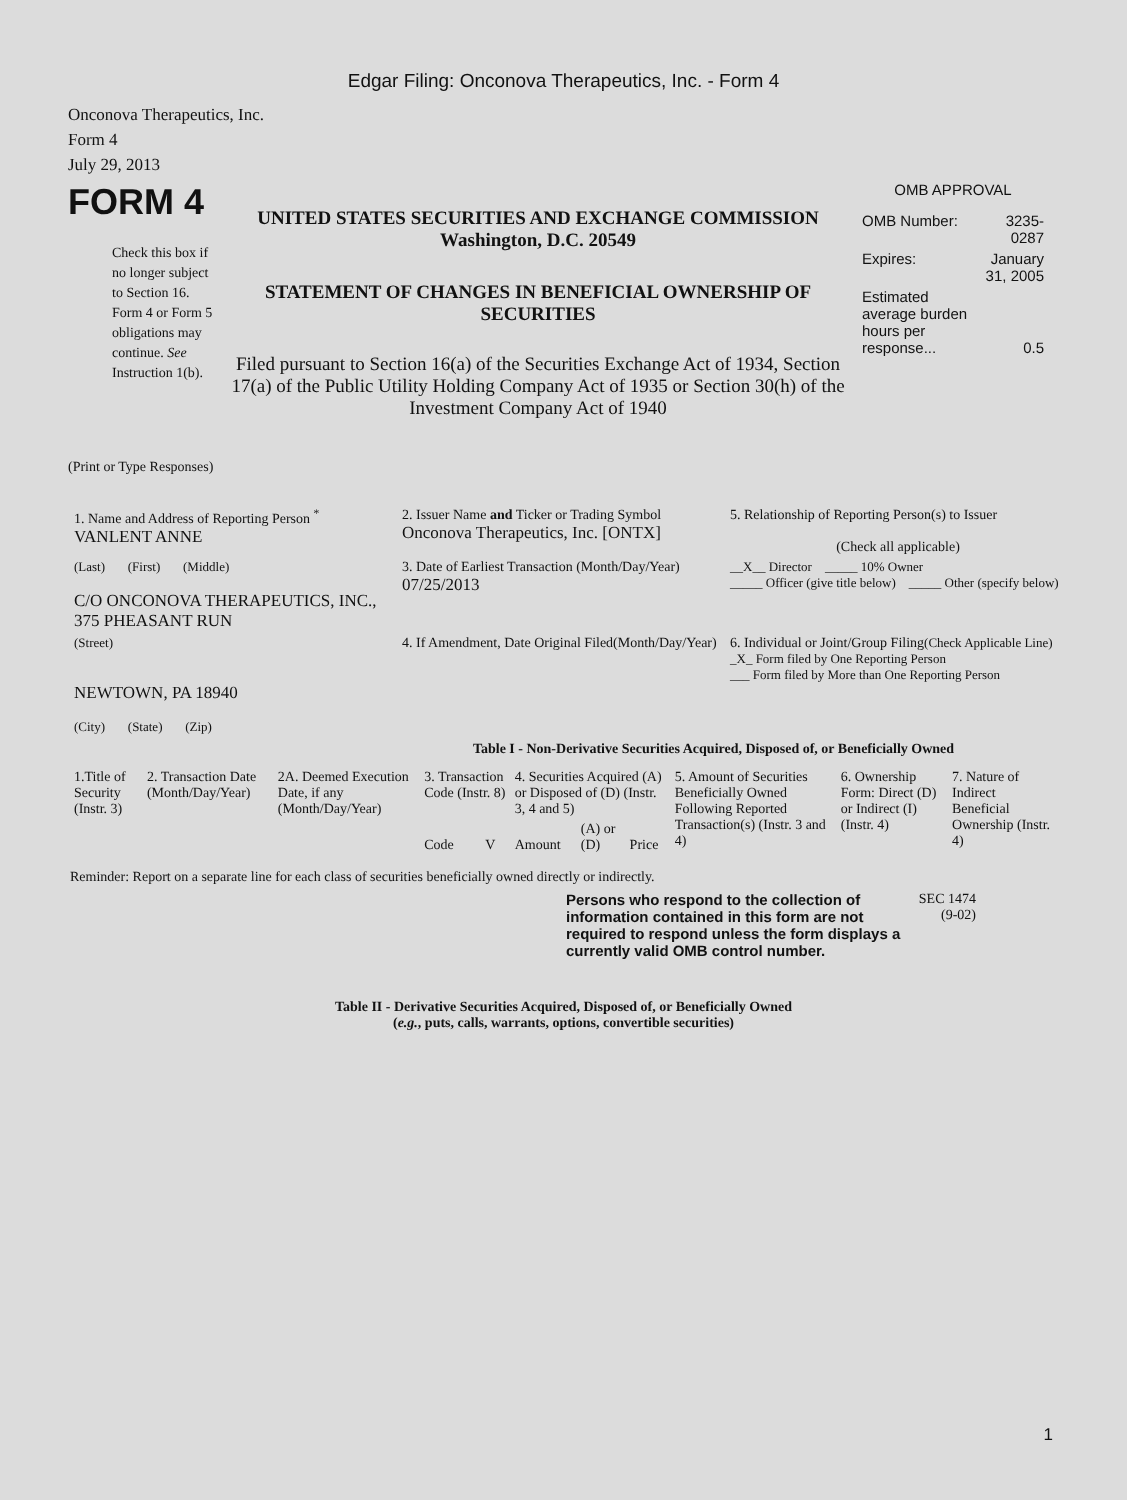Edgar Filing: Onconova Therapeutics, Inc. - Form 4
Onconova Therapeutics, Inc.
Form 4
July 29, 2013
FORM 4
Check this box if no longer subject to Section 16. Form 4 or Form 5 obligations may continue. See Instruction 1(b).
UNITED STATES SECURITIES AND EXCHANGE COMMISSION
Washington, D.C. 20549
STATEMENT OF CHANGES IN BENEFICIAL OWNERSHIP OF SECURITIES
Filed pursuant to Section 16(a) of the Securities Exchange Act of 1934, Section 17(a) of the Public Utility Holding Company Act of 1935 or Section 30(h) of the Investment Company Act of 1940
OMB APPROVAL
| OMB Number: | 3235-0287 |
| Expires: | January 31, 2005 |
| Estimated average burden hours per response... | 0.5 |
(Print or Type Responses)
| 1. Name and Address of Reporting Person <sup>*</sup> VANLENT ANNE | 2. Issuer Name and Ticker or Trading Symbol Onconova Therapeutics, Inc. [ONTX] | 5. Relationship of Reporting Person(s) to Issuer (Check all applicable) |
| (Last) (First) (Middle) C/O ONCONOVA THERAPEUTICS, INC., 375 PHEASANT RUN | 3. Date of Earliest Transaction (Month/Day/Year) 07/25/2013 | __X__ Director _____ 10% Owner _____ Officer (give title below) _____ Other (specify below) |
| (Street) NEWTOWN, PA 18940 (City) (State) (Zip) | 4. If Amendment, Date Original Filed(Month/Day/Year) | 6. Individual or Joint/Group Filing (Check Applicable Line) _X_ Form filed by One Reporting Person ___ Form filed by More than One Reporting Person |
Table I - Non-Derivative Securities Acquired, Disposed of, or Beneficially Owned
| 1.Title of Security (Instr. 3) | 2. Transaction Date (Month/Day/Year) | 2A. Deemed Execution Date, if any (Month/Day/Year) | 3. Transaction Code (Instr. 8) | | 4. Securities Acquired (A) or Disposed of (D) (Instr. 3, 4 and 5) | | | 5. Amount of Securities Beneficially Owned Following Reported Transaction(s) (Instr. 3 and 4) | 6. Ownership Form: Direct (D) or Indirect (I) (Instr. 4) | 7. Nature of Indirect Beneficial Ownership (Instr. 4) |
| --- | --- | --- | --- | --- | --- | --- | --- | --- | --- | --- |
| | | | Code | V | Amount | (A) or (D) | Price | | | |
Reminder: Report on a separate line for each class of securities beneficially owned directly or indirectly.
Persons who respond to the collection of information contained in this form are not required to respond unless the form displays a currently valid OMB control number.
SEC 1474
(9-02)
Table II - Derivative Securities Acquired, Disposed of, or Beneficially Owned
(e.g., puts, calls, warrants, options, convertible securities)
1